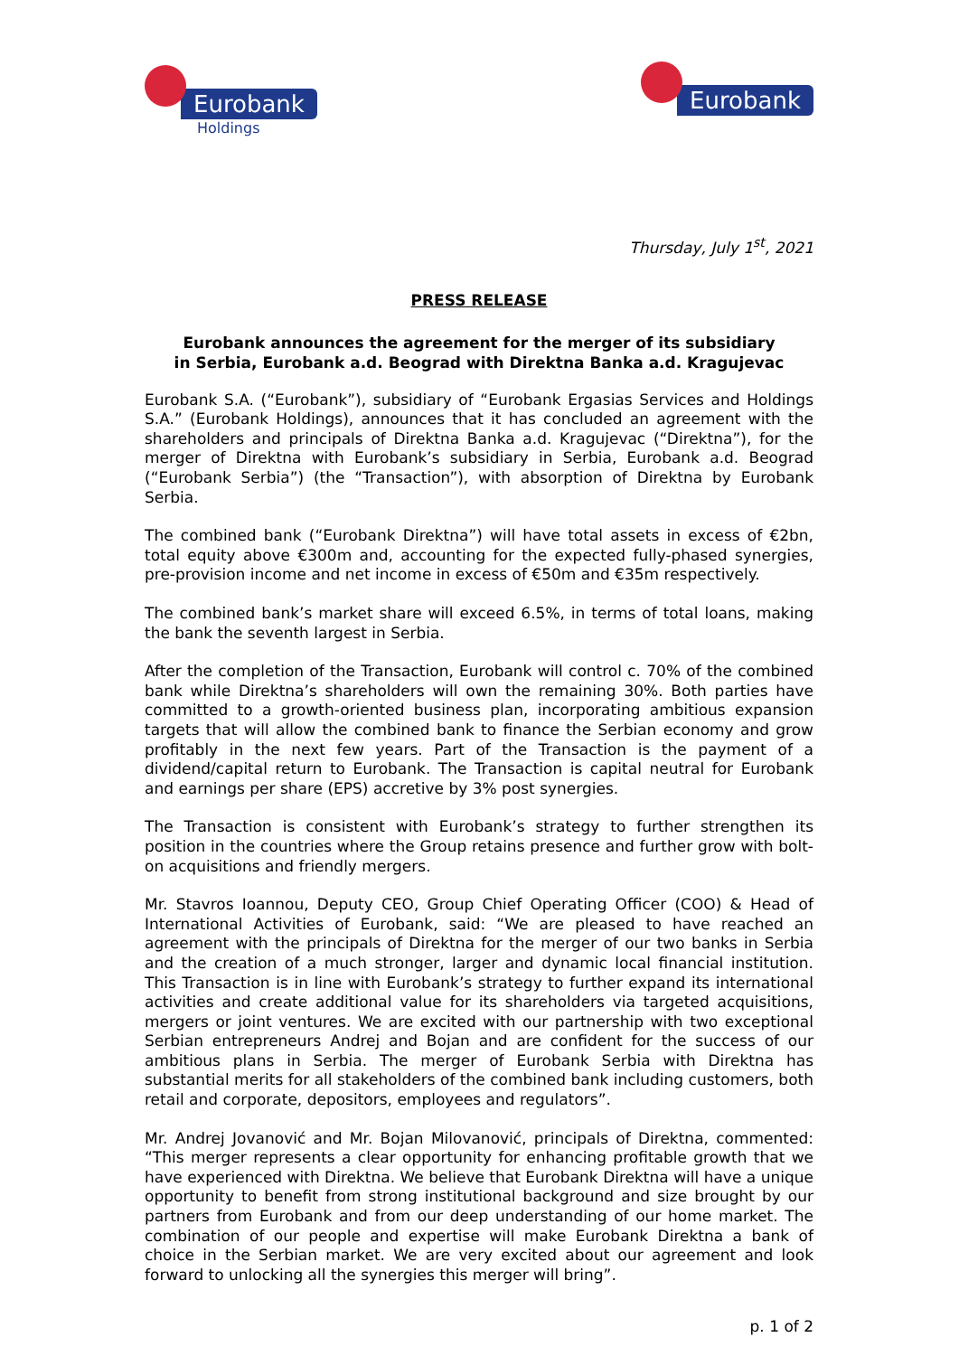Eurobank
Holdings
Eurobank
Thursday, July 1<sup>st</sup>, 2021
PRESS RELEASE
Eurobank announces the agreement for the merger of its subsidiary
in Serbia, Eurobank a.d. Beograd with Direktna Banka a.d. Kragujevac
Eurobank S.A. (“Eurobank”), subsidiary of “Eurobank Ergasias Services and Holdings S.A.” (Eurobank Holdings), announces that it has concluded an agreement with the shareholders and principals of Direktna Banka a.d. Kragujevac (“Direktna”), for the merger of Direktna with Eurobank’s subsidiary in Serbia, Eurobank a.d. Beograd (“Eurobank Serbia”) (the “Transaction”), with absorption of Direktna by Eurobank Serbia.
The combined bank (“Eurobank Direktna”) will have total assets in excess of €2bn, total equity above €300m and, accounting for the expected fully-phased synergies, pre-provision income and net income in excess of €50m and €35m respectively.
The combined bank’s market share will exceed 6.5%, in terms of total loans, making the bank the seventh largest in Serbia.
After the completion of the Transaction, Eurobank will control c. 70% of the combined bank while Direktna’s shareholders will own the remaining 30%. Both parties have committed to a growth-oriented business plan, incorporating ambitious expansion targets that will allow the combined bank to finance the Serbian economy and grow profitably in the next few years. Part of the Transaction is the payment of a dividend/capital return to Eurobank. The Transaction is capital neutral for Eurobank and earnings per share (EPS) accretive by 3% post synergies.
The Transaction is consistent with Eurobank’s strategy to further strengthen its position in the countries where the Group retains presence and further grow with bolt-on acquisitions and friendly mergers.
Mr. Stavros Ioannou, Deputy CEO, Group Chief Operating Officer (COO) & Head of International Activities of Eurobank, said: “We are pleased to have reached an agreement with the principals of Direktna for the merger of our two banks in Serbia and the creation of a much stronger, larger and dynamic local financial institution. This Transaction is in line with Eurobank’s strategy to further expand its international activities and create additional value for its shareholders via targeted acquisitions, mergers or joint ventures. We are excited with our partnership with two exceptional Serbian entrepreneurs Andrej and Bojan and are confident for the success of our ambitious plans in Serbia. The merger of Eurobank Serbia with Direktna has substantial merits for all stakeholders of the combined bank including customers, both retail and corporate, depositors, employees and regulators”.
Mr. Andrej Jovanović and Mr. Bojan Milovanović, principals of Direktna, commented: “This merger represents a clear opportunity for enhancing profitable growth that we have experienced with Direktna. We believe that Eurobank Direktna will have a unique opportunity to benefit from strong institutional background and size brought by our partners from Eurobank and from our deep understanding of our home market. The combination of our people and expertise will make Eurobank Direktna a bank of choice in the Serbian market. We are very excited about our agreement and look forward to unlocking all the synergies this merger will bring”.
p. 1 of 2